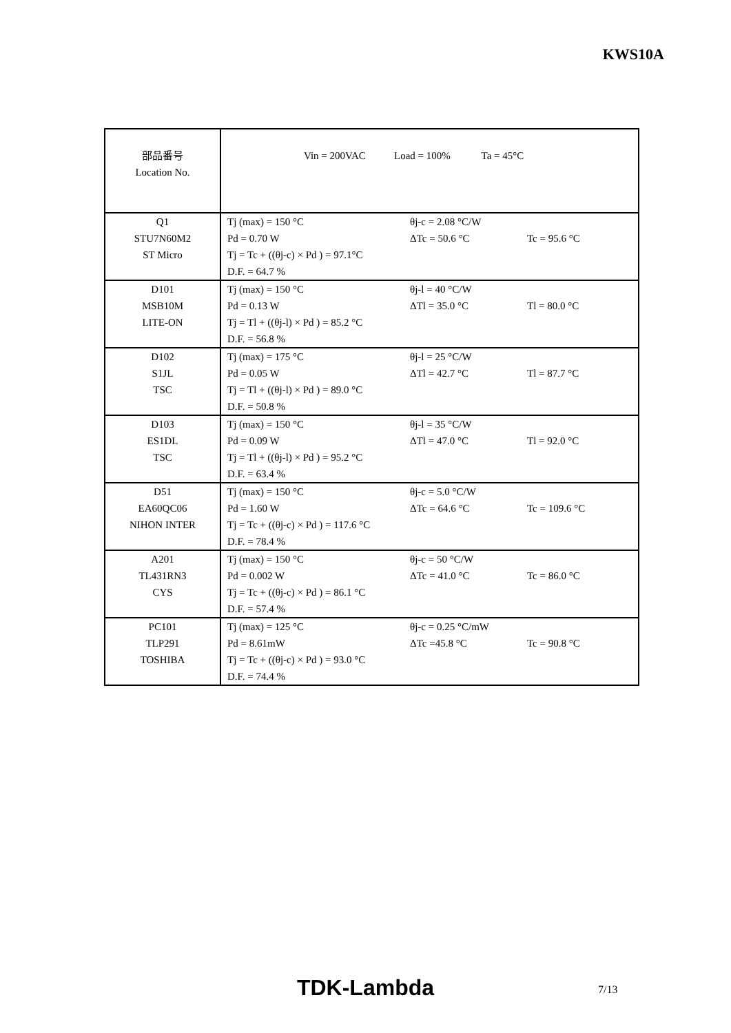KWS10A
| 部品番号 Location No. | Vin = 200VAC Load = 100% Ta = 45°C | | |
| Q1 STU7N60M2 ST Micro | Tj (max) = 150 °C Pd = 0.70 W Tj = Tc + ((θj-c) × Pd ) = 97.1°C D.F. = 64.7 % | θj-c = 2.08 °C/W ΔTc = 50.6 °C | Tc = 95.6 °C |
| D101 MSB10M LITE-ON | Tj (max) = 150 °C Pd = 0.13 W Tj = Tl + ((θj-l) × Pd ) = 85.2 °C D.F. = 56.8 % | θj-l = 40 °C/W ΔTl = 35.0 °C | Tl = 80.0 °C |
| D102 S1JL TSC | Tj (max) = 175 °C Pd = 0.05 W Tj = Tl + ((θj-l) × Pd ) = 89.0 °C D.F. = 50.8 % | θj-l = 25 °C/W ΔTl = 42.7 °C | Tl = 87.7 °C |
| D103 ES1DL TSC | Tj (max) = 150 °C Pd = 0.09 W Tj = Tl + ((θj-l) × Pd ) = 95.2 °C D.F. = 63.4 % | θj-l = 35 °C/W ΔTl = 47.0 °C | Tl = 92.0 °C |
| D51 EA60QC06 NIHON INTER | Tj (max) = 150 °C Pd = 1.60 W Tj = Tc + ((θj-c) × Pd ) = 117.6 °C D.F. = 78.4 % | θj-c = 5.0 °C/W ΔTc = 64.6 °C | Tc = 109.6 °C |
| A201 TL431RN3 CYS | Tj (max) = 150 °C Pd = 0.002 W Tj = Tc + ((θj-c) × Pd ) = 86.1 °C D.F. = 57.4 % | θj-c = 50 °C/W ΔTc = 41.0 °C | Tc = 86.0 °C |
| PC101 TLP291 TOSHIBA | Tj (max) = 125 °C Pd = 8.61mW Tj = Tc + ((θj-c) × Pd ) = 93.0 °C D.F. = 74.4 % | θj-c = 0.25 °C/mW ΔTc =45.8 °C | Tc = 90.8 °C |
TDK-Lambda 7/13